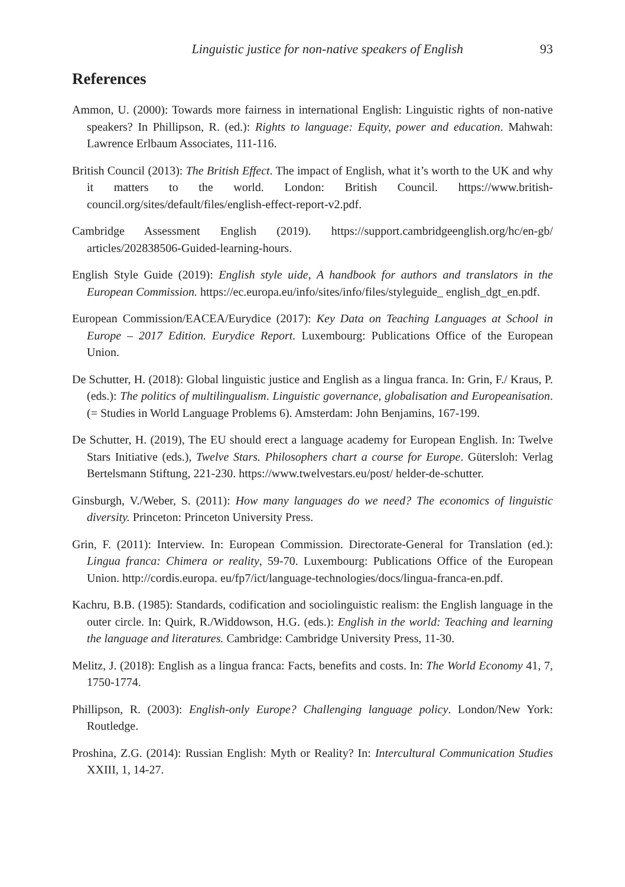Linguistic justice for non-native speakers of English 93
References
Ammon, U. (2000): Towards more fairness in international English: Linguistic rights of non-native speakers? In Phillipson, R. (ed.): Rights to language: Equity, power and education. Mahwah: Lawrence Erlbaum Associates, 111-116.
British Council (2013): The British Effect. The impact of English, what it’s worth to the UK and why it matters to the world. London: British Council. https://www.british-council.org/sites/default/files/english-effect-report-v2.pdf.
Cambridge Assessment English (2019). https://support.cambridgeenglish.org/hc/en-gb/ articles/202838506-Guided-learning-hours.
English Style Guide (2019): English style uide, A handbook for authors and translators in the European Commission. https://ec.europa.eu/info/sites/info/files/styleguide_ english_dgt_en.pdf.
European Commission/EACEA/Eurydice (2017): Key Data on Teaching Languages at School in Europe – 2017 Edition. Eurydice Report. Luxembourg: Publications Office of the European Union.
De Schutter, H. (2018): Global linguistic justice and English as a lingua franca. In: Grin, F./ Kraus, P. (eds.): The politics of multilingualism. Linguistic governance, globalisation and Europeanisation. (= Studies in World Language Problems 6). Amsterdam: John Benjamins, 167-199.
De Schutter, H. (2019), The EU should erect a language academy for European English. In: Twelve Stars Initiative (eds.), Twelve Stars. Philosophers chart a course for Europe. Gütersloh: Verlag Bertelsmann Stiftung, 221-230. https://www.twelvestars.eu/post/ helder-de-schutter.
Ginsburgh, V./Weber, S. (2011): How many languages do we need? The economics of linguistic diversity. Princeton: Princeton University Press.
Grin, F. (2011): Interview. In: European Commission. Directorate-General for Translation (ed.): Lingua franca: Chimera or reality, 59-70. Luxembourg: Publications Office of the European Union. http://cordis.europa. eu/fp7/ict/language-technologies/docs/lingua-franca-en.pdf.
Kachru, B.B. (1985): Standards, codification and sociolinguistic realism: the English language in the outer circle. In: Quirk, R./Widdowson, H.G. (eds.): English in the world: Teaching and learning the language and literatures. Cambridge: Cambridge University Press, 11-30.
Melitz, J. (2018): English as a lingua franca: Facts, benefits and costs. In: The World Economy 41, 7, 1750-1774.
Phillipson, R. (2003): English-only Europe? Challenging language policy. London/New York: Routledge.
Proshina, Z.G. (2014): Russian English: Myth or Reality? In: Intercultural Communication Studies XXIII, 1, 14-27.